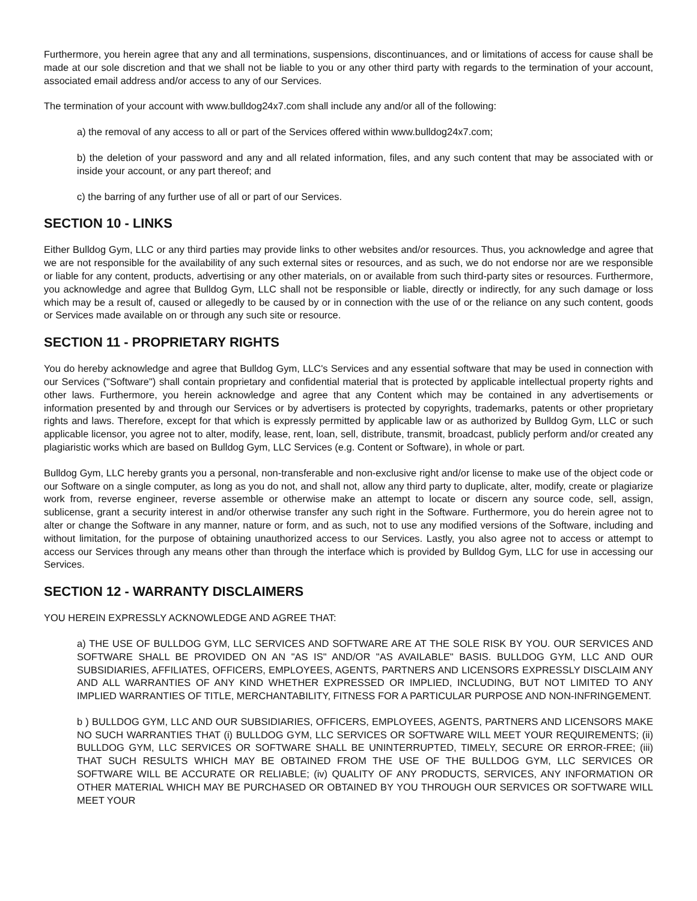Furthermore, you herein agree that any and all terminations, suspensions, discontinuances, and or limitations of access for cause shall be made at our sole discretion and that we shall not be liable to you or any other third party with regards to the termination of your account, associated email address and/or access to any of our Services.
The termination of your account with www.bulldog24x7.com shall include any and/or all of the following:
a) the removal of any access to all or part of the Services offered within www.bulldog24x7.com;
b) the deletion of your password and any and all related information, files, and any such content that may be associated with or inside your account, or any part thereof; and
c) the barring of any further use of all or part of our Services.
SECTION 10 - LINKS
Either Bulldog Gym, LLC or any third parties may provide links to other websites and/or resources. Thus, you acknowledge and agree that we are not responsible for the availability of any such external sites or resources, and as such, we do not endorse nor are we responsible or liable for any content, products, advertising or any other materials, on or available from such third-party sites or resources. Furthermore, you acknowledge and agree that Bulldog Gym, LLC shall not be responsible or liable, directly or indirectly, for any such damage or loss which may be a result of, caused or allegedly to be caused by or in connection with the use of or the reliance on any such content, goods or Services made available on or through any such site or resource.
SECTION 11 - PROPRIETARY RIGHTS
You do hereby acknowledge and agree that Bulldog Gym, LLC's Services and any essential software that may be used in connection with our Services ("Software") shall contain proprietary and confidential material that is protected by applicable intellectual property rights and other laws. Furthermore, you herein acknowledge and agree that any Content which may be contained in any advertisements or information presented by and through our Services or by advertisers is protected by copyrights, trademarks, patents or other proprietary rights and laws. Therefore, except for that which is expressly permitted by applicable law or as authorized by Bulldog Gym, LLC or such applicable licensor, you agree not to alter, modify, lease, rent, loan, sell, distribute, transmit, broadcast, publicly perform and/or created any plagiaristic works which are based on Bulldog Gym, LLC Services (e.g. Content or Software), in whole or part.
Bulldog Gym, LLC hereby grants you a personal, non-transferable and non-exclusive right and/or license to make use of the object code or our Software on a single computer, as long as you do not, and shall not, allow any third party to duplicate, alter, modify, create or plagiarize work from, reverse engineer, reverse assemble or otherwise make an attempt to locate or discern any source code, sell, assign, sublicense, grant a security interest in and/or otherwise transfer any such right in the Software. Furthermore, you do herein agree not to alter or change the Software in any manner, nature or form, and as such, not to use any modified versions of the Software, including and without limitation, for the purpose of obtaining unauthorized access to our Services. Lastly, you also agree not to access or attempt to access our Services through any means other than through the interface which is provided by Bulldog Gym, LLC for use in accessing our Services.
SECTION 12 - WARRANTY DISCLAIMERS
YOU HEREIN EXPRESSLY ACKNOWLEDGE AND AGREE THAT:
a) THE USE OF BULLDOG GYM, LLC SERVICES AND SOFTWARE ARE AT THE SOLE RISK BY YOU. OUR SERVICES AND SOFTWARE SHALL BE PROVIDED ON AN "AS IS" AND/OR "AS AVAILABLE" BASIS. BULLDOG GYM, LLC AND OUR SUBSIDIARIES, AFFILIATES, OFFICERS, EMPLOYEES, AGENTS, PARTNERS AND LICENSORS EXPRESSLY DISCLAIM ANY AND ALL WARRANTIES OF ANY KIND WHETHER EXPRESSED OR IMPLIED, INCLUDING, BUT NOT LIMITED TO ANY IMPLIED WARRANTIES OF TITLE, MERCHANTABILITY, FITNESS FOR A PARTICULAR PURPOSE AND NON-INFRINGEMENT.
b ) BULLDOG GYM, LLC AND OUR SUBSIDIARIES, OFFICERS, EMPLOYEES, AGENTS, PARTNERS AND LICENSORS MAKE NO SUCH WARRANTIES THAT (i) BULLDOG GYM, LLC SERVICES OR SOFTWARE WILL MEET YOUR REQUIREMENTS; (ii) BULLDOG GYM, LLC SERVICES OR SOFTWARE SHALL BE UNINTERRUPTED, TIMELY, SECURE OR ERROR-FREE; (iii) THAT SUCH RESULTS WHICH MAY BE OBTAINED FROM THE USE OF THE BULLDOG GYM, LLC SERVICES OR SOFTWARE WILL BE ACCURATE OR RELIABLE; (iv) QUALITY OF ANY PRODUCTS, SERVICES, ANY INFORMATION OR OTHER MATERIAL WHICH MAY BE PURCHASED OR OBTAINED BY YOU THROUGH OUR SERVICES OR SOFTWARE WILL MEET YOUR